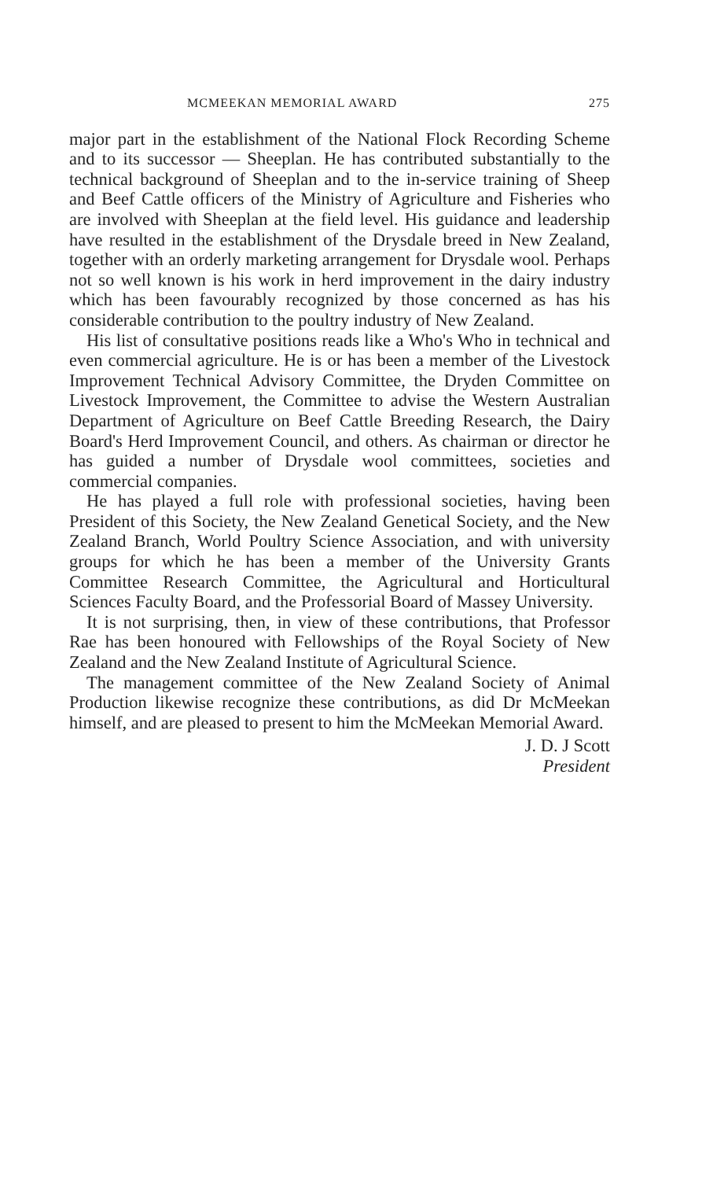MCMEEKAN MEMORIAL AWARD 275
major part in the establishment of the National Flock Recording Scheme and to its successor — Sheeplan. He has contributed substantially to the technical background of Sheeplan and to the in-service training of Sheep and Beef Cattle officers of the Ministry of Agriculture and Fisheries who are involved with Sheeplan at the field level. His guidance and leadership have resulted in the establishment of the Drysdale breed in New Zealand, together with an orderly marketing arrangement for Drysdale wool. Perhaps not so well known is his work in herd improvement in the dairy industry which has been favourably recognized by those concerned as has his considerable contribution to the poultry industry of New Zealand.
His list of consultative positions reads like a Who's Who in technical and even commercial agriculture. He is or has been a member of the Livestock Improvement Technical Advisory Committee, the Dryden Committee on Livestock Improvement, the Committee to advise the Western Australian Department of Agriculture on Beef Cattle Breeding Research, the Dairy Board's Herd Improvement Council, and others. As chairman or director he has guided a number of Drysdale wool committees, societies and commercial companies.
He has played a full role with professional societies, having been President of this Society, the New Zealand Genetical Society, and the New Zealand Branch, World Poultry Science Association, and with university groups for which he has been a member of the University Grants Committee Research Committee, the Agricultural and Horticultural Sciences Faculty Board, and the Professorial Board of Massey University.
It is not surprising, then, in view of these contributions, that Professor Rae has been honoured with Fellowships of the Royal Society of New Zealand and the New Zealand Institute of Agricultural Science.
The management committee of the New Zealand Society of Animal Production likewise recognize these contributions, as did Dr McMeekan himself, and are pleased to present to him the McMeekan Memorial Award.
J. D. J Scott
President